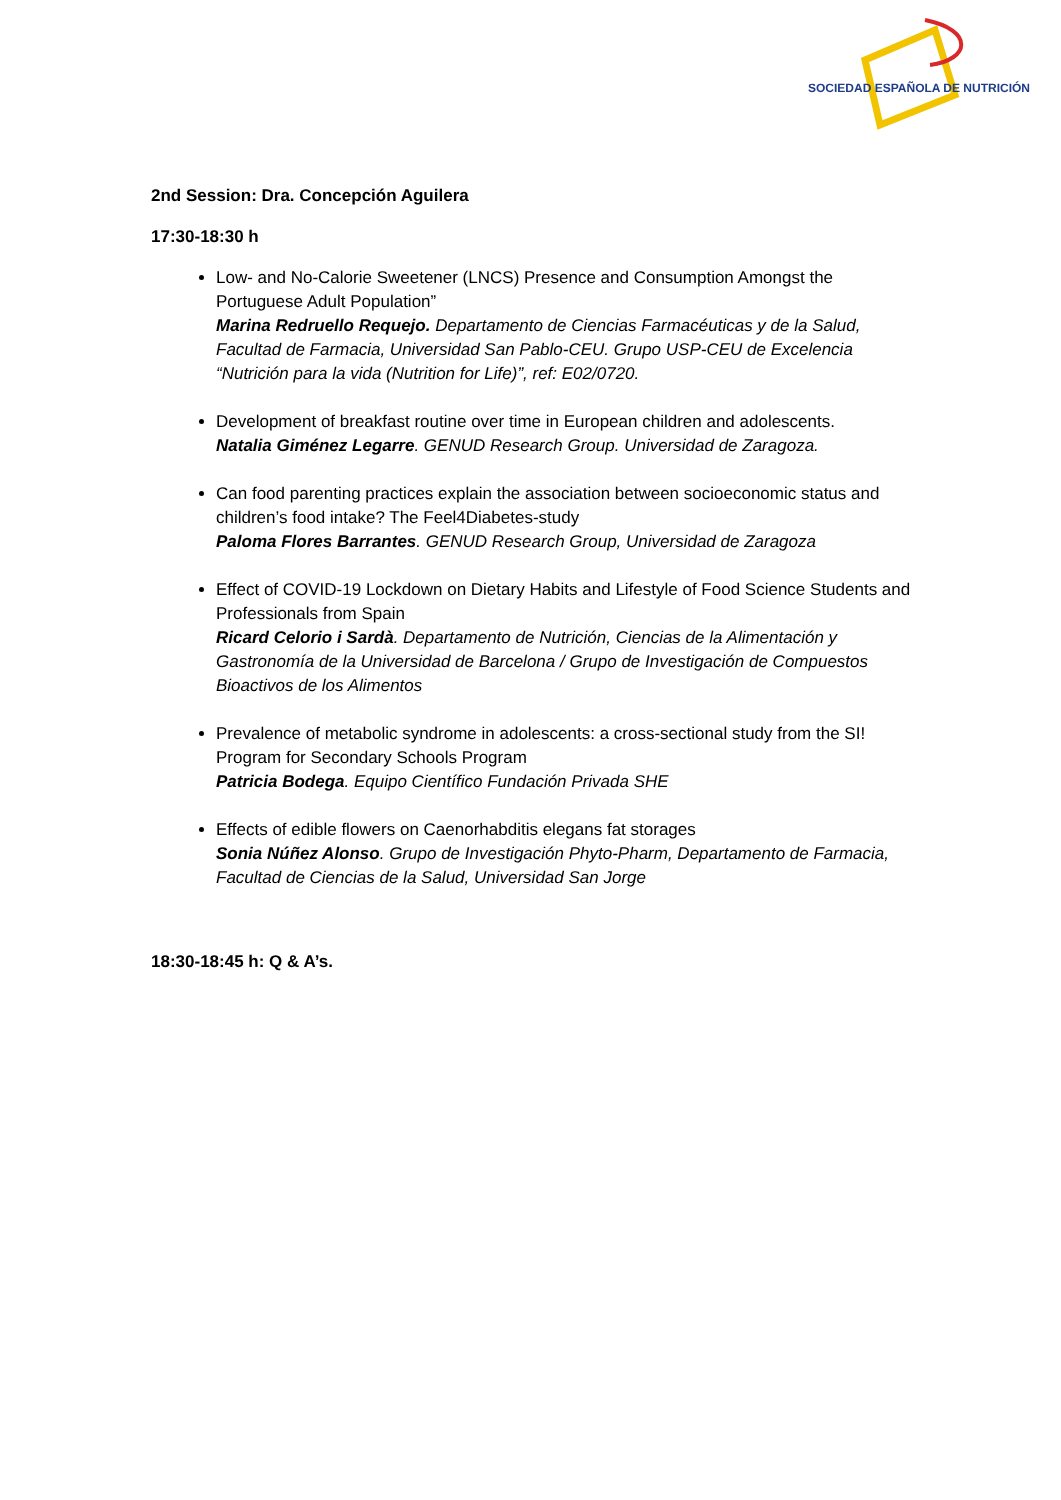SOCIEDAD ESPAÑOLA DE NUTRICIÓN
2nd Session: Dra. Concepción Aguilera
17:30-18:30 h
Low- and No-Calorie Sweetener (LNCS) Presence and Consumption Amongst the Portuguese Adult Population”
Marina Redruello Requejo. Departamento de Ciencias Farmacéuticas y de la Salud, Facultad de Farmacia, Universidad San Pablo-CEU. Grupo USP-CEU de Excelencia “Nutrición para la vida (Nutrition for Life)”, ref: E02/0720.
Development of breakfast routine over time in European children and adolescents.
Natalia Giménez Legarre. GENUD Research Group. Universidad de Zaragoza.
Can food parenting practices explain the association between socioeconomic status and children’s food intake? The Feel4Diabetes-study
Paloma Flores Barrantes. GENUD Research Group, Universidad de Zaragoza
Effect of COVID-19 Lockdown on Dietary Habits and Lifestyle of Food Science Students and Professionals from Spain
Ricard Celorio i Sardà. Departamento de Nutrición, Ciencias de la Alimentación y Gastronomía de la Universidad de Barcelona / Grupo de Investigación de Compuestos Bioactivos de los Alimentos
Prevalence of metabolic syndrome in adolescents: a cross-sectional study from the SI! Program for Secondary Schools Program
Patricia Bodega. Equipo Científico Fundación Privada SHE
Effects of edible flowers on Caenorhabditis elegans fat storages
Sonia Núñez Alonso. Grupo de Investigación Phyto-Pharm, Departamento de Farmacia, Facultad de Ciencias de la Salud, Universidad San Jorge
18:30-18:45 h: Q & A’s.